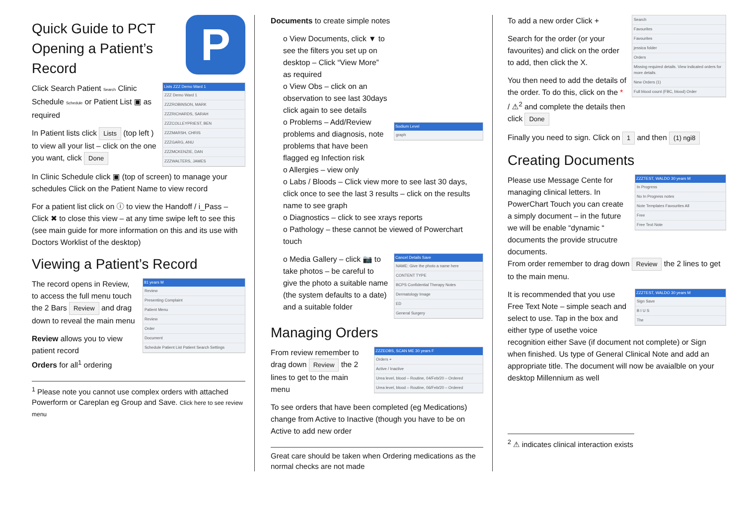P
Quick Guide to PCT Opening a Patient’s Record
Lists ZZZ Demo Ward 1
ZZZ Demo Ward 1
ZZZROBINSON, MARK
ZZZRICHARDS, SARAH
ZZZCOLLEYPRIEST, BEN
ZZZMARSH, CHRIS
ZZZGARG, ANU
ZZZMCKENZIE, DAN
ZZZWALTERS, JAMES
Click Search Patient Search Clinic Schedule Schedule or Patient List ▣ as required
In Patient lists click Lists (top left ) to view all your list – click on the one you want, click Done
In Clinic Schedule click ▣ (top of screen) to manage your schedules Click on the Patient Name to view record
For a patient list click on ⓘ to view the Handoff / i_Pass – Click ✖ to close this view – at any time swipe left to see this (see main guide for more information on this and its use with Doctors Worklist of the desktop)
Viewing a Patient’s Record
81 years M
Review
Presenting Complaint
Patient Menu
Review
Order
Document
Schedule Patient List Patient Search Settings
The record opens in Review, to access the full menu touch the 2 Bars Review and drag down to reveal the main menu
Review allows you to view patient record
Orders for all<sup>1</sup> ordering
<sup>1</sup> Please note you cannot use complex orders with attached Powerform or Careplan eg Group and Save. Click here to see review menu
Documents to create simple notes
Sodium Level
graph
o View Documents, click ▼ to see the filters you set up on desktop – Click “View More” as required
o View Obs – click on an observation to see last 30days click again to see details
o Problems – Add/Review problems and diagnosis, note problems that have been flagged eg Infection risk
o Allergies – view only
o Labs / Bloods – Click view more to see last 30 days, click once to see the last 3 results – click on the results name to see graph
o Diagnostics – click to see xrays reports
o Pathology – these cannot be viewed of Powerchart touch
Cancel Details Save
NAME: Give the photo a name here
CONTENT TYPE
BCPS Confidential Therapy Notes
Dermatology Image
ED
General Surgery
o Media Gallery – click 📷 to take photos – be careful to give the photo a suitable name (the system defaults to a date) and a suitable folder
Managing Orders
ZZZEOBS, SCAN ME 30 years F
Orders +
Active / Inactive
Urea level, blood – Routine, 04/Feb/20 – Ordered
Urea level, blood – Routine, 06/Feb/20 – Ordered
From review remember to drag down Review the 2 lines to get to the main menu
To see orders that have been completed (eg Medications) change from Active to Inactive (though you have to be on Active to add new order
Great care should be taken when Ordering medications as the normal checks are not made
Search
Favourites
Favourites
jessica folder
Orders
Missing required details. View indicated orders for more details.
New Orders (1)
Full blood count (FBC, blood) Order
To add a new order Click +
Search for the order (or your favourites) and click on the order to add, then click the X.
You then need to add the details of the order. To do this, click on the * / ⚠<sup>2</sup> and complete the details then click Done
Finally you need to sign. Click on 1 and then (1) ngi8
Creating Documents
ZZZTEST, WALDO 30 years M
In Progress
No In Progress notes
Note Templates Favourites All
Free
Free Text Note
Please use Message Cente for managing clinical letters. In PowerChart Touch you can create a simply document – in the future we will be enable “dynamic “ documents the provide strucutre documents.
From order remember to drag down Review the 2 lines to get to the main menu.
ZZZTEST, WALDO 30 years M
Sign Save
B I U S
The
It is recommended that you use Free Text Note – simple seach and select to use. Tap in the box and either type of usethe voice recognition either Save (if document not complete) or Sign when finished. Us type of General Clinical Note and add an appropriate title. The document will now be avaialble on your desktop Millennium as well
<sup>2</sup> ⚠ indicates clinical interaction exists